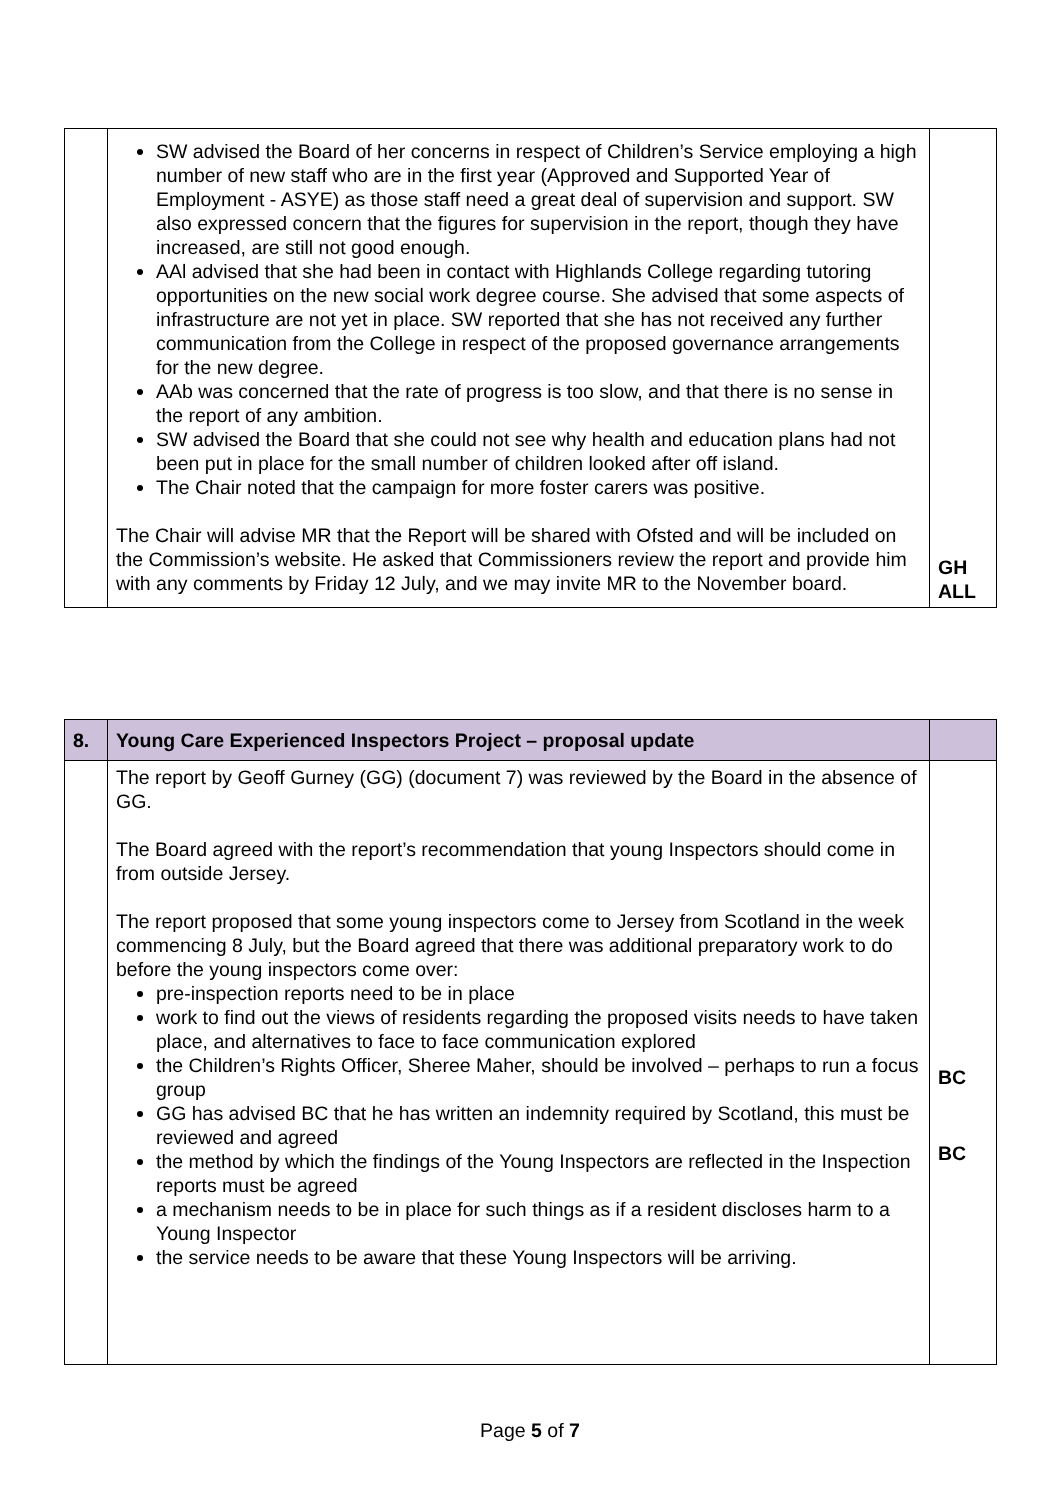| | SW advised the Board of her concerns in respect of Children’s Service employing a high number of new staff who are in the first year (Approved and Supported Year of Employment - ASYE) as those staff need a great deal of supervision and support. SW also expressed concern that the figures for supervision in the report, though they have increased, are still not good enough. AAl advised that she had been in contact with Highlands College regarding tutoring opportunities on the new social work degree course. She advised that some aspects of infrastructure are not yet in place. SW reported that she has not received any further communication from the College in respect of the proposed governance arrangements for the new degree. AAb was concerned that the rate of progress is too slow, and that there is no sense in the report of any ambition. SW advised the Board that she could not see why health and education plans had not been put in place for the small number of children looked after off island. The Chair noted that the campaign for more foster carers was positive. The Chair will advise MR that the Report will be shared with Ofsted and will be included on the Commission’s website. He asked that Commissioners review the report and provide him with any comments by Friday 12 July, and we may invite MR to the November board. | GH ALL |
| 8. | Young Care Experienced Inspectors Project – proposal update | |
| | The report by Geoff Gurney (GG) (document 7) was reviewed by the Board in the absence of GG. The Board agreed with the report’s recommendation that young Inspectors should come in from outside Jersey. The report proposed that some young inspectors come to Jersey from Scotland in the week commencing 8 July, but the Board agreed that there was additional preparatory work to do before the young inspectors come over: pre-inspection reports need to be in place work to find out the views of residents regarding the proposed visits needs to have taken place, and alternatives to face to face communication explored the Children’s Rights Officer, Sheree Maher, should be involved – perhaps to run a focus group GG has advised BC that he has written an indemnity required by Scotland, this must be reviewed and agreed the method by which the findings of the Young Inspectors are reflected in the Inspection reports must be agreed a mechanism needs to be in place for such things as if a resident discloses harm to a Young Inspector the service needs to be aware that these Young Inspectors will be arriving. | BC BC |
Page 5 of 7